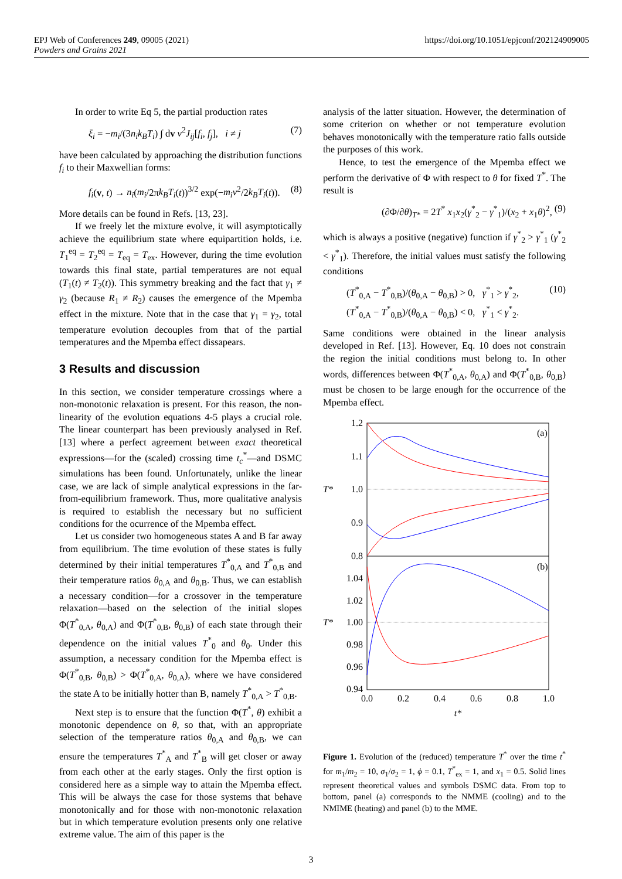EPJ Web of Conferences 249, 09005 (2021)
Powders and Grains 2021
https://doi.org/10.1051/epjconf/202124909005
In order to write Eq 5, the partial production rates
ξ<sub>i</sub> = −m<sub>i</sub>/(3n<sub>i</sub>k<sub>B</sub>T<sub>i</sub>) ∫ dv v<sup>2</sup>J<sub>ij</sub>[f<sub>i</sub>, f<sub>j</sub>], i ≠ j (7)
have been calculated by approaching the distribution functions f<sub>i</sub> to their Maxwellian forms:
f<sub>i</sub>(v, t) → n<sub>i</sub>(m<sub>i</sub>/2πk<sub>B</sub>T<sub>i</sub>(t))<sup>3/2</sup> exp(−m<sub>i</sub>v<sup>2</sup>/2k<sub>B</sub>T<sub>i</sub>(t)). (8)
More details can be found in Refs. [13, 23].
If we freely let the mixture evolve, it will asymptotically achieve the equilibrium state where equipartition holds, i.e. T<sub>1</sub><sup>eq</sup> = T<sub>2</sub><sup>eq</sup> = T<sub>eq</sub> = T<sub>ex</sub>. However, during the time evolution towards this final state, partial temperatures are not equal (T<sub>1</sub>(t) ≠ T<sub>2</sub>(t)). This symmetry breaking and the fact that γ<sub>1</sub> ≠ γ<sub>2</sub> (because R<sub>1</sub> ≠ R<sub>2</sub>) causes the emergence of the Mpemba effect in the mixture. Note that in the case that γ<sub>1</sub> = γ<sub>2</sub>, total temperature evolution decouples from that of the partial temperatures and the Mpemba effect dissapears.
3 Results and discussion
In this section, we consider temperature crossings where a non-monotonic relaxation is present. For this reason, the non-linearity of the evolution equations 4-5 plays a crucial role. The linear counterpart has been previously analysed in Ref. [13] where a perfect agreement between exact theoretical expressions—for the (scaled) crossing time t<sub>c</sub><sup>*</sup>—and DSMC simulations has been found. Unfortunately, unlike the linear case, we are lack of simple analytical expressions in the far-from-equilibrium framework. Thus, more qualitative analysis is required to establish the necessary but no sufficient conditions for the ocurrence of the Mpemba effect.
Let us consider two homogeneous states A and B far away from equilibrium. The time evolution of these states is fully determined by their initial temperatures T<sup>*</sup><sub>0,A</sub> and T<sup>*</sup><sub>0,B</sub> and their temperature ratios θ<sub>0,A</sub> and θ<sub>0,B</sub>. Thus, we can establish a necessary condition—for a crossover in the temperature relaxation—based on the selection of the initial slopes Φ(T<sup>*</sup><sub>0,A</sub>, θ<sub>0,A</sub>) and Φ(T<sup>*</sup><sub>0,B</sub>, θ<sub>0,B</sub>) of each state through their dependence on the initial values T<sup>*</sup><sub>0</sub> and θ<sub>0</sub>. Under this assumption, a necessary condition for the Mpemba effect is Φ(T<sup>*</sup><sub>0,B</sub>, θ<sub>0,B</sub>) > Φ(T<sup>*</sup><sub>0,A</sub>, θ<sub>0,A</sub>), where we have considered the state A to be initially hotter than B, namely T<sup>*</sup><sub>0,A</sub> > T<sup>*</sup><sub>0,B</sub>.
Next step is to ensure that the function Φ(T<sup>*</sup>, θ) exhibit a monotonic dependence on θ, so that, with an appropriate selection of the temperature ratios θ<sub>0,A</sub> and θ<sub>0,B</sub>, we can ensure the temperatures T<sup>*</sup><sub>A</sub> and T<sup>*</sup><sub>B</sub> will get closer or away from each other at the early stages. Only the first option is considered here as a simple way to attain the Mpemba effect. This will be always the case for those systems that behave monotonically and for those with non-monotonic relaxation but in which temperature evolution presents only one relative extreme value. The aim of this paper is the
analysis of the latter situation. However, the determination of some criterion on whether or not temperature evolution behaves monotonically with the temperature ratio falls outside the purposes of this work.
Hence, to test the emergence of the Mpemba effect we perform the derivative of Φ with respect to θ for fixed T<sup>*</sup>. The result is
(∂Φ/∂θ)<sub>T*</sub> = 2T<sup>*</sup> x<sub>1</sub>x<sub>2</sub>(γ<sup>*</sup><sub>2</sub> − γ<sup>*</sup><sub>1</sub>)/(x<sub>2</sub> + x<sub>1</sub>θ)<sup>2</sup>, (9)
which is always a positive (negative) function if γ<sup>*</sup><sub>2</sub> > γ<sup>*</sup><sub>1</sub> (γ<sup>*</sup><sub>2</sub> < γ<sup>*</sup><sub>1</sub>). Therefore, the initial values must satisfy the following conditions
(T<sup>*</sup><sub>0,A</sub> − T<sup>*</sup><sub>0,B</sub>)/(θ<sub>0,A</sub> − θ<sub>0,B</sub>) > 0, γ<sup>*</sup><sub>1</sub> > γ<sup>*</sup><sub>2</sub>,
(T<sup>*</sup><sub>0,A</sub> − T<sup>*</sup><sub>0,B</sub>)/(θ<sub>0,A</sub> − θ<sub>0,B</sub>) < 0, γ<sup>*</sup><sub>1</sub> < γ<sup>*</sup><sub>2</sub>. (10)
Same conditions were obtained in the linear analysis developed in Ref. [13]. However, Eq. 10 does not constrain the region the initial conditions must belong to. In other words, differences between Φ(T<sup>*</sup><sub>0,A</sub>, θ<sub>0,A</sub>) and Φ(T<sup>*</sup><sub>0,B</sub>, θ<sub>0,B</sub>) must be chosen to be large enough for the occurrence of the Mpemba effect.
1.2
1.1
1.0
0.9
0.8
1.04
1.02
1.00
0.98
0.96
0.94
0.0
0.2
0.4
0.6
0.8
1.0
t*
(a)
(b)
T*
T*
Figure 1. Evolution of the (reduced) temperature T<sup>*</sup> over the time t<sup>*</sup> for m<sub>1</sub>/m<sub>2</sub> = 10, σ<sub>1</sub>/σ<sub>2</sub> = 1, ϕ = 0.1, T<sup>*</sup><sub>ex</sub> = 1, and x<sub>1</sub> = 0.5. Solid lines represent theoretical values and symbols DSMC data. From top to bottom, panel (a) corresponds to the NMME (cooling) and to the NMIME (heating) and panel (b) to the MME.
3